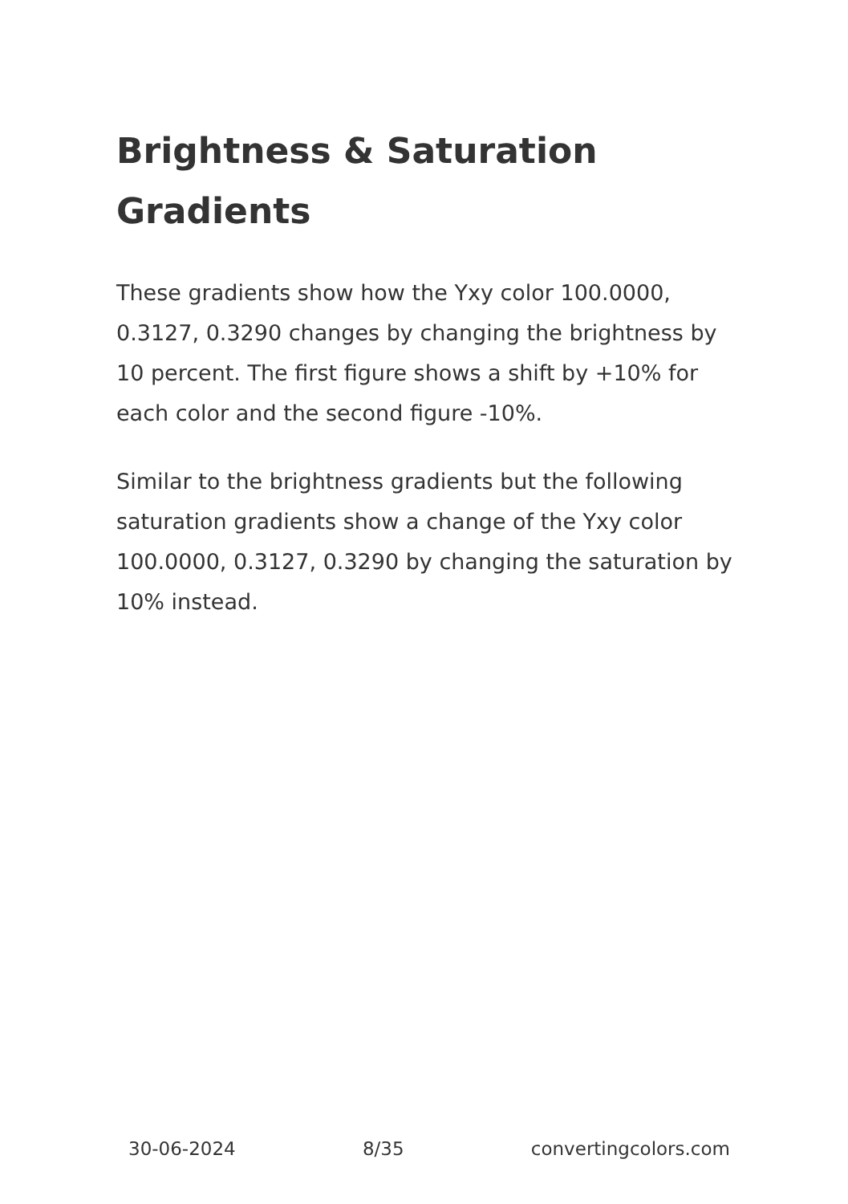Brightness & Saturation Gradients
These gradients show how the Yxy color 100.0000, 0.3127, 0.3290 changes by changing the brightness by 10 percent. The first figure shows a shift by +10% for each color and the second figure -10%.
Similar to the brightness gradients but the following saturation gradients show a change of the Yxy color 100.0000, 0.3127, 0.3290 by changing the saturation by 10% instead.
30-06-2024 8/35 convertingcolors.com